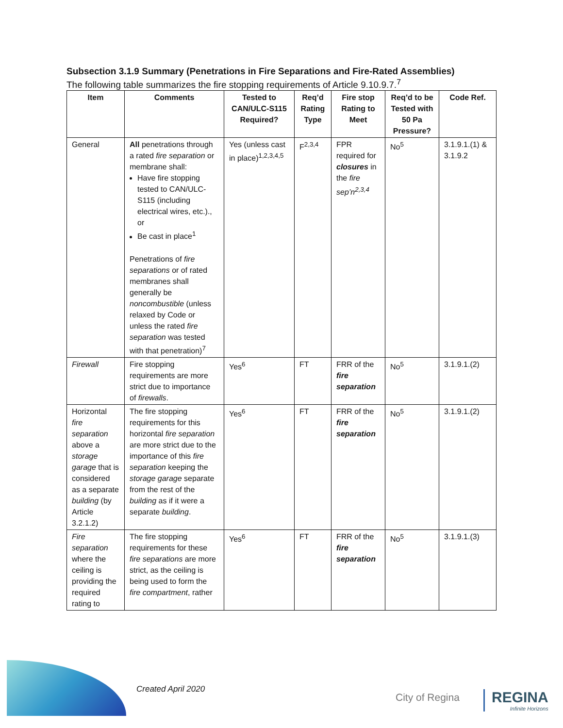Subsection 3.1.9 Summary (Penetrations in Fire Separations and Fire-Rated Assemblies)
The following table summarizes the fire stopping requirements of Article 9.10.9.7.<sup>7</sup>
| Item | Comments | Tested to CAN/ULC-S115 Required? | Req’d Rating Type | Fire stop Rating to Meet | Req’d to be Tested with 50 Pa Pressure? | Code Ref. |
| --- | --- | --- | --- | --- | --- | --- |
| General | All penetrations through a rated fire separation or membrane shall: Have fire stopping tested to CAN/ULC-S115 (including electrical wires, etc.)., or Be cast in place<sup>1</sup> Penetrations of fire separations or of rated membranes shall generally be noncombustible (unless relaxed by Code or unless the rated fire separation was tested with that penetration)<sup>7</sup> | Yes (unless cast in place)<sup>1,2,3,4,5</sup> | F<sup>2,3,4</sup> | FPR required for closures in the fire sep’n<sup>2,3,4</sup> | No<sup>5</sup> | 3.1.9.1.(1) & 3.1.9.2 |
| Firewall | Fire stopping requirements are more strict due to importance of firewalls . | Yes<sup>6</sup> | FT | FRR of the fire separation | No<sup>5</sup> | 3.1.9.1.(2) |
| Horizontal fire separation above a storage garage that is considered as a separate building (by Article 3.2.1.2) | The fire stopping requirements for this horizontal fire separation are more strict due to the importance of this fire separation keeping the storage garage separate from the rest of the building as if it were a separate building . | Yes<sup>6</sup> | FT | FRR of the fire separation | No<sup>5</sup> | 3.1.9.1.(2) |
| Fire separation where the ceiling is providing the required rating to | The fire stopping requirements for these fire separations are more strict, as the ceiling is being used to form the fire compartment , rather | Yes<sup>6</sup> | FT | FRR of the fire separation | No<sup>5</sup> | 3.1.9.1.(3) |
Created April 2020
City of Regina REGINA
Infinite Horizons